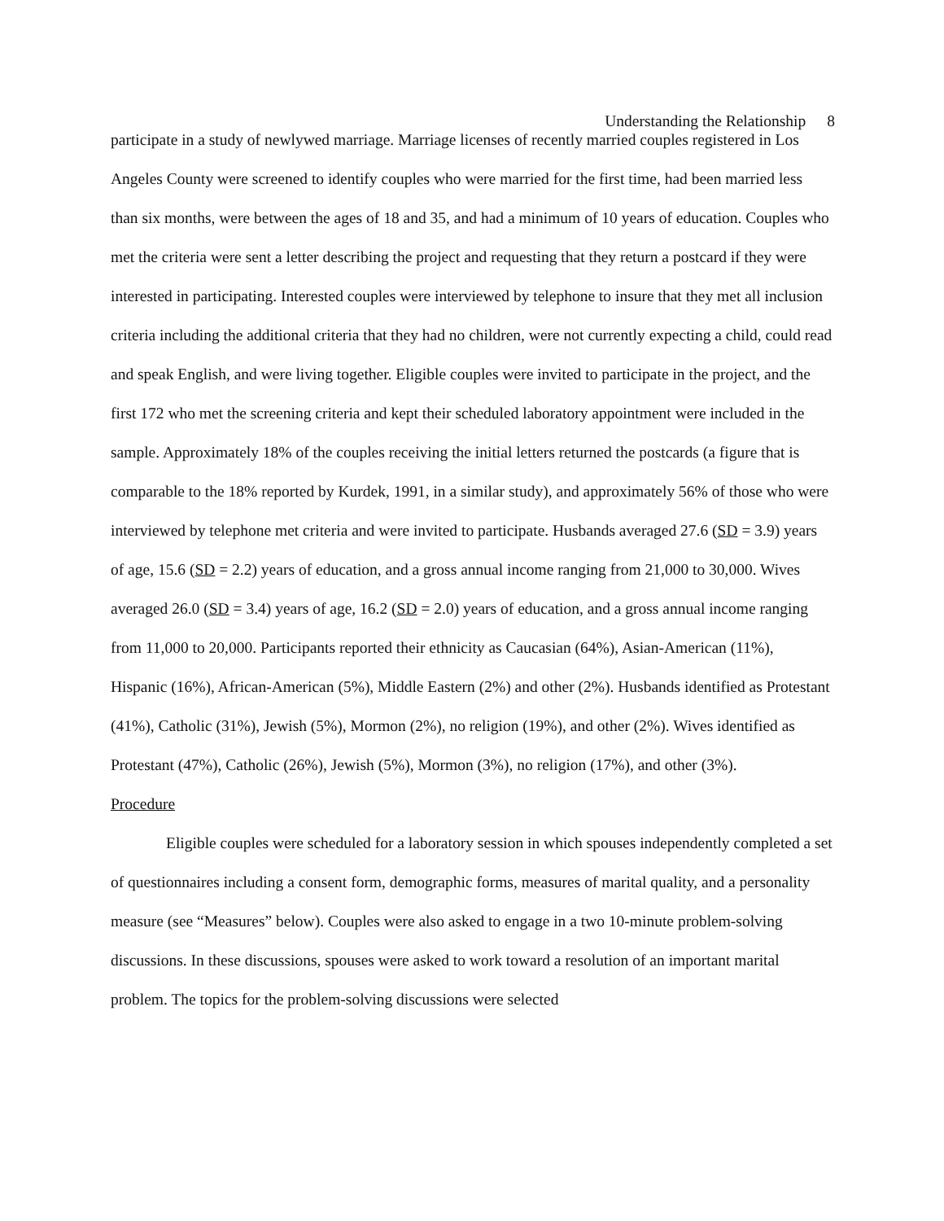Understanding the Relationship 8
participate in a study of newlywed marriage. Marriage licenses of recently married couples registered in Los Angeles County were screened to identify couples who were married for the first time, had been married less than six months, were between the ages of 18 and 35, and had a minimum of 10 years of education. Couples who met the criteria were sent a letter describing the project and requesting that they return a postcard if they were interested in participating. Interested couples were interviewed by telephone to insure that they met all inclusion criteria including the additional criteria that they had no children, were not currently expecting a child, could read and speak English, and were living together. Eligible couples were invited to participate in the project, and the first 172 who met the screening criteria and kept their scheduled laboratory appointment were included in the sample. Approximately 18% of the couples receiving the initial letters returned the postcards (a figure that is comparable to the 18% reported by Kurdek, 1991, in a similar study), and approximately 56% of those who were interviewed by telephone met criteria and were invited to participate. Husbands averaged 27.6 (SD = 3.9) years of age, 15.6 (SD = 2.2) years of education, and a gross annual income ranging from 21,000 to 30,000. Wives averaged 26.0 (SD = 3.4) years of age, 16.2 (SD = 2.0) years of education, and a gross annual income ranging from 11,000 to 20,000. Participants reported their ethnicity as Caucasian (64%), Asian-American (11%), Hispanic (16%), African-American (5%), Middle Eastern (2%) and other (2%). Husbands identified as Protestant (41%), Catholic (31%), Jewish (5%), Mormon (2%), no religion (19%), and other (2%). Wives identified as Protestant (47%), Catholic (26%), Jewish (5%), Mormon (3%), no religion (17%), and other (3%).
Procedure
Eligible couples were scheduled for a laboratory session in which spouses independently completed a set of questionnaires including a consent form, demographic forms, measures of marital quality, and a personality measure (see “Measures” below). Couples were also asked to engage in a two 10-minute problem-solving discussions. In these discussions, spouses were asked to work toward a resolution of an important marital problem. The topics for the problem-solving discussions were selected